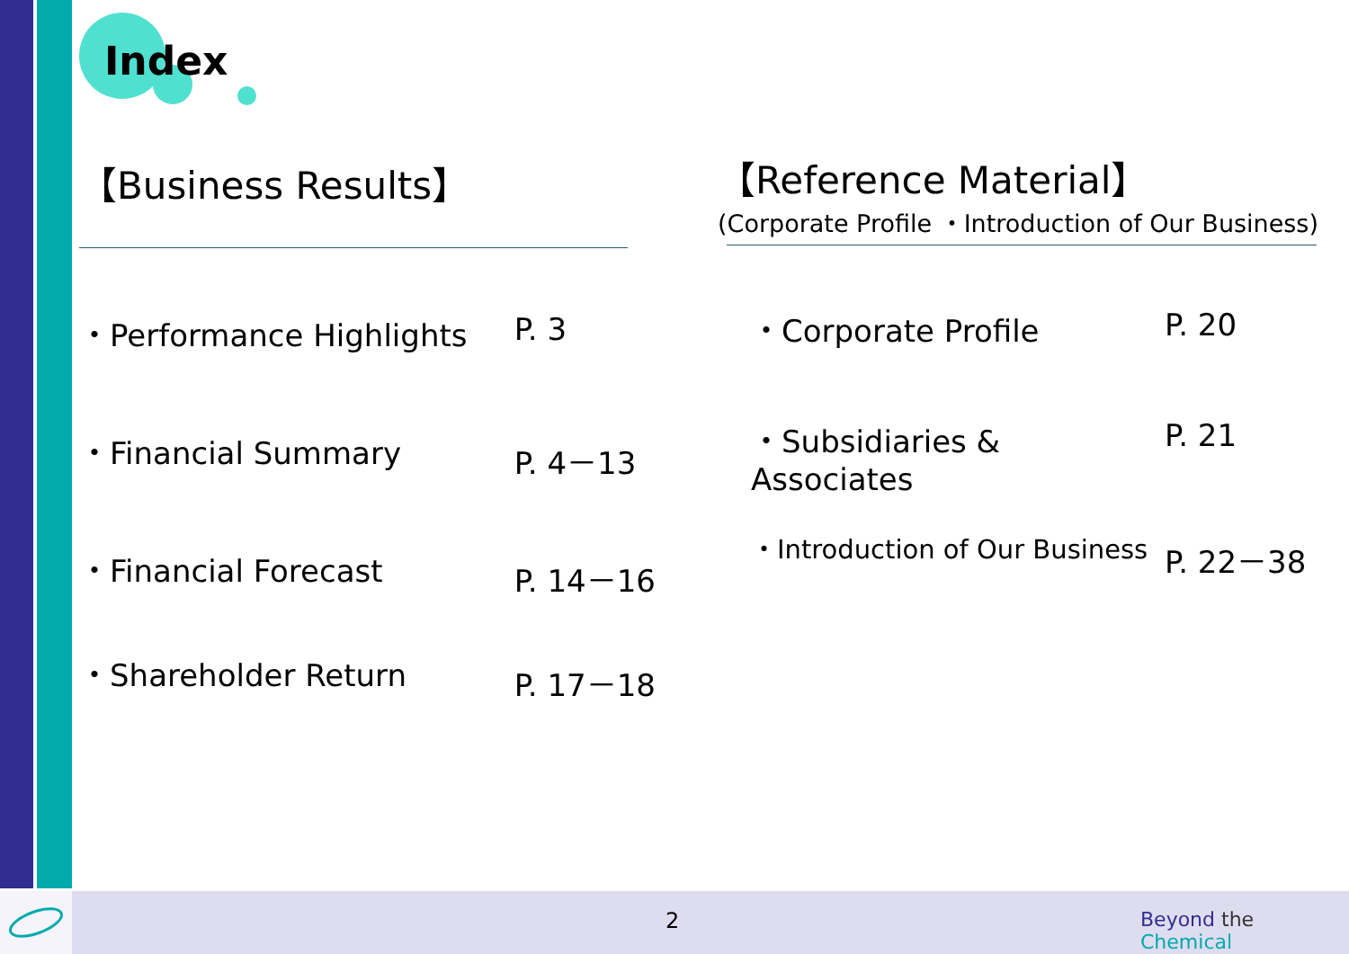Index
【Business Results】
| ・Performance Highlights | P. 3 |
| ・Financial Summary | P. 4－13 |
| ・Financial Forecast | P. 14－16 |
| ・Shareholder Return | P. 17－18 |
【Reference Material】
(Corporate Profile ・Introduction of Our Business)
| ・Corporate Profile | P. 20 |
| ・Subsidiaries & Associates | P. 21 |
| ・Introduction of Our Business | P. 22－38 |
2 Beyond the Chemical